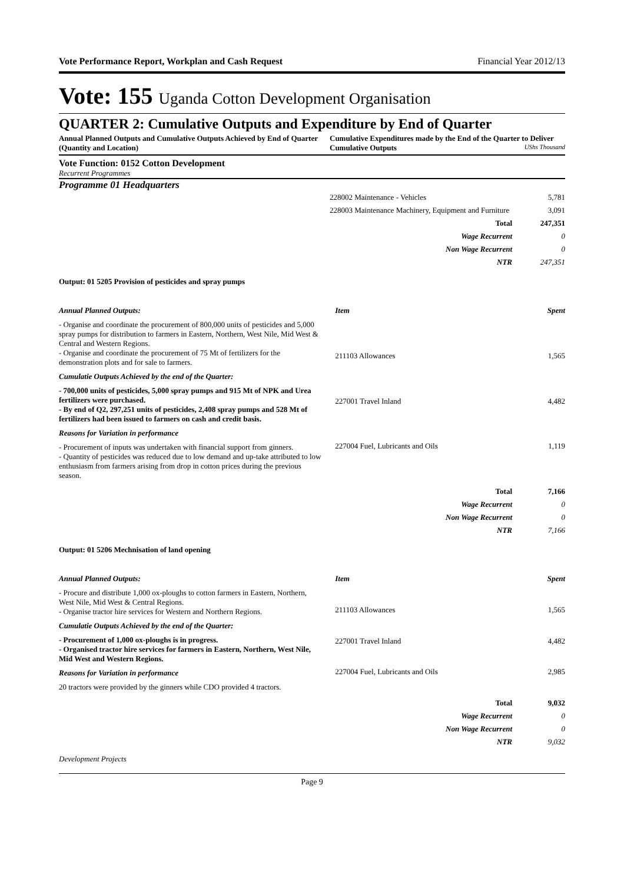Vote Performance Report, Workplan and Cash Request Financial Year 2012/13
Vote: 155 Uganda Cotton Development Organisation
QUARTER 2: Cumulative Outputs and Expenditure by End of Quarter
Annual Planned Outputs and Cumulative Outputs Achieved by End of Quarter (Quantity and Location)
Cumulative Expenditures made by the End of the Quarter to Deliver Cumulative Outputs UShs Thousand
Vote Function: 0152 Cotton Development
Recurrent Programmes
Programme 01 Headquarters
| 228002 Maintenance - Vehicles | 5,781 |
| 228003 Maintenance Machinery, Equipment and Furniture | 3,091 |
| Total | 247,351 |
| Wage Recurrent | 0 |
| Non Wage Recurrent | 0 |
| NTR | 247,351 |
Output: 01 5205 Provision of pesticides and spray pumps
Annual Planned Outputs:
- Organise and coordinate the procurement of 800,000 units of pesticides and 5,000 spray pumps for distribution to farmers in Eastern, Northern, West Nile, Mid West & Central and Western Regions.
- Organise and coordinate the procurement of 75 Mt of fertilizers for the demonstration plots and for sale to farmers.
Cumulatie Outputs Achieved by the end of the Quarter:
- 700,000 units of pesticides, 5,000 spray pumps and 915 Mt of NPK and Urea fertilizers were purchased.
- By end of Q2, 297,251 units of pesticides, 2,408 spray pumps and 528 Mt of fertilizers had been issued to farmers on cash and credit basis.
Reasons for Variation in performance
- Procurement of inputs was undertaken with financial support from ginners.
- Quantity of pesticides was reduced due to low demand and up-take attributed to low enthusiasm from farmers arising from drop in cotton prices during the previous season.
| Item | Spent |
| 211103 Allowances | 1,565 |
| 227001 Travel Inland | 4,482 |
| 227004 Fuel, Lubricants and Oils | 1,119 |
| Total | 7,166 |
| Wage Recurrent | 0 |
| Non Wage Recurrent | 0 |
| NTR | 7,166 |
Output: 01 5206 Mechnisation of land opening
Annual Planned Outputs:
- Procure and distribute 1,000 ox-ploughs to cotton farmers in Eastern, Northern, West Nile, Mid West & Central Regions.
- Organise tractor hire services for Western and Northern Regions.
Cumulatie Outputs Achieved by the end of the Quarter:
- Procurement of 1,000 ox-ploughs is in progress.
- Organised tractor hire services for farmers in Eastern, Northern, West Nile, Mid West and Western Regions.
Reasons for Variation in performance
20 tractors were provided by the ginners while CDO provided 4 tractors.
| Item | Spent |
| 211103 Allowances | 1,565 |
| 227001 Travel Inland | 4,482 |
| 227004 Fuel, Lubricants and Oils | 2,985 |
| Total | 9,032 |
| Wage Recurrent | 0 |
| Non Wage Recurrent | 0 |
| NTR | 9,032 |
Development Projects
Page 9